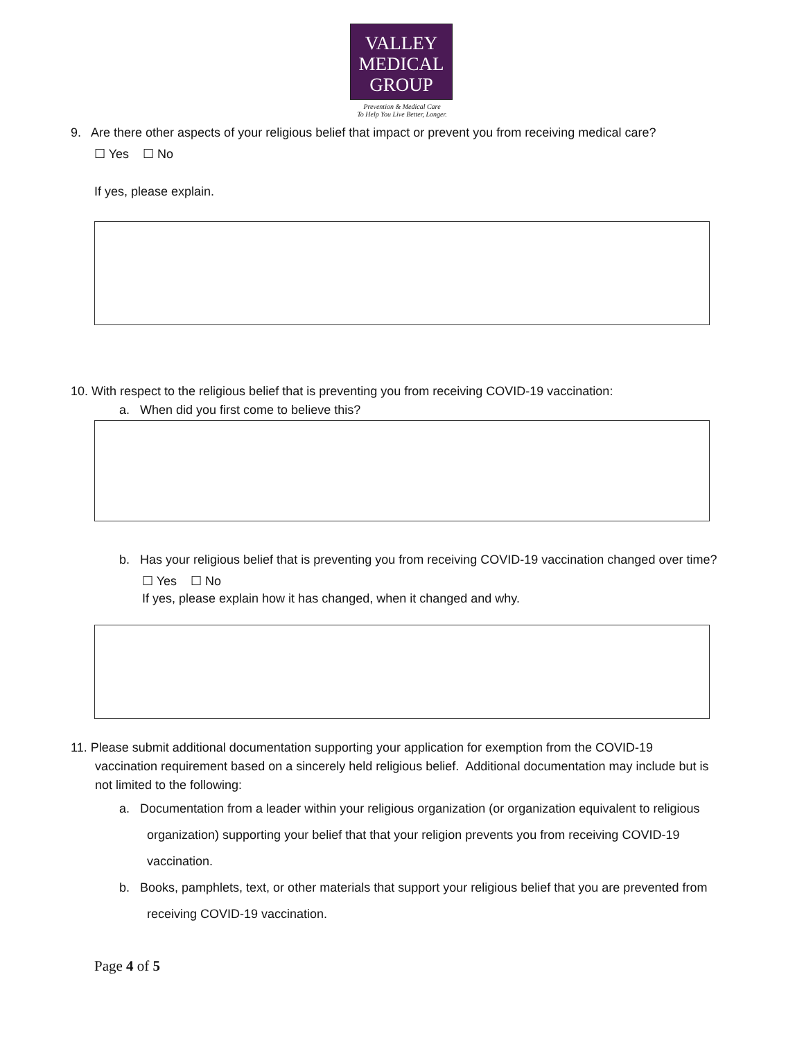VALLEY
MEDICAL
GROUP
Prevention & Medical Care
To Help You Live Better, Longer.
9. Are there other aspects of your religious belief that impact or prevent you from receiving medical care?
☐ Yes ☐ No
If yes, please explain.
10. With respect to the religious belief that is preventing you from receiving COVID-19 vaccination:
a. When did you first come to believe this?
b. Has your religious belief that is preventing you from receiving COVID-19 vaccination changed over time?
☐ Yes ☐ No
If yes, please explain how it has changed, when it changed and why.
11. Please submit additional documentation supporting your application for exemption from the COVID-19
vaccination requirement based on a sincerely held religious belief. Additional documentation may include but is
not limited to the following:
a. Documentation from a leader within your religious organization (or organization equivalent to religious
organization) supporting your belief that that your religion prevents you from receiving COVID-19
vaccination.
b. Books, pamphlets, text, or other materials that support your religious belief that you are prevented from
receiving COVID-19 vaccination.
Page 4 of 5